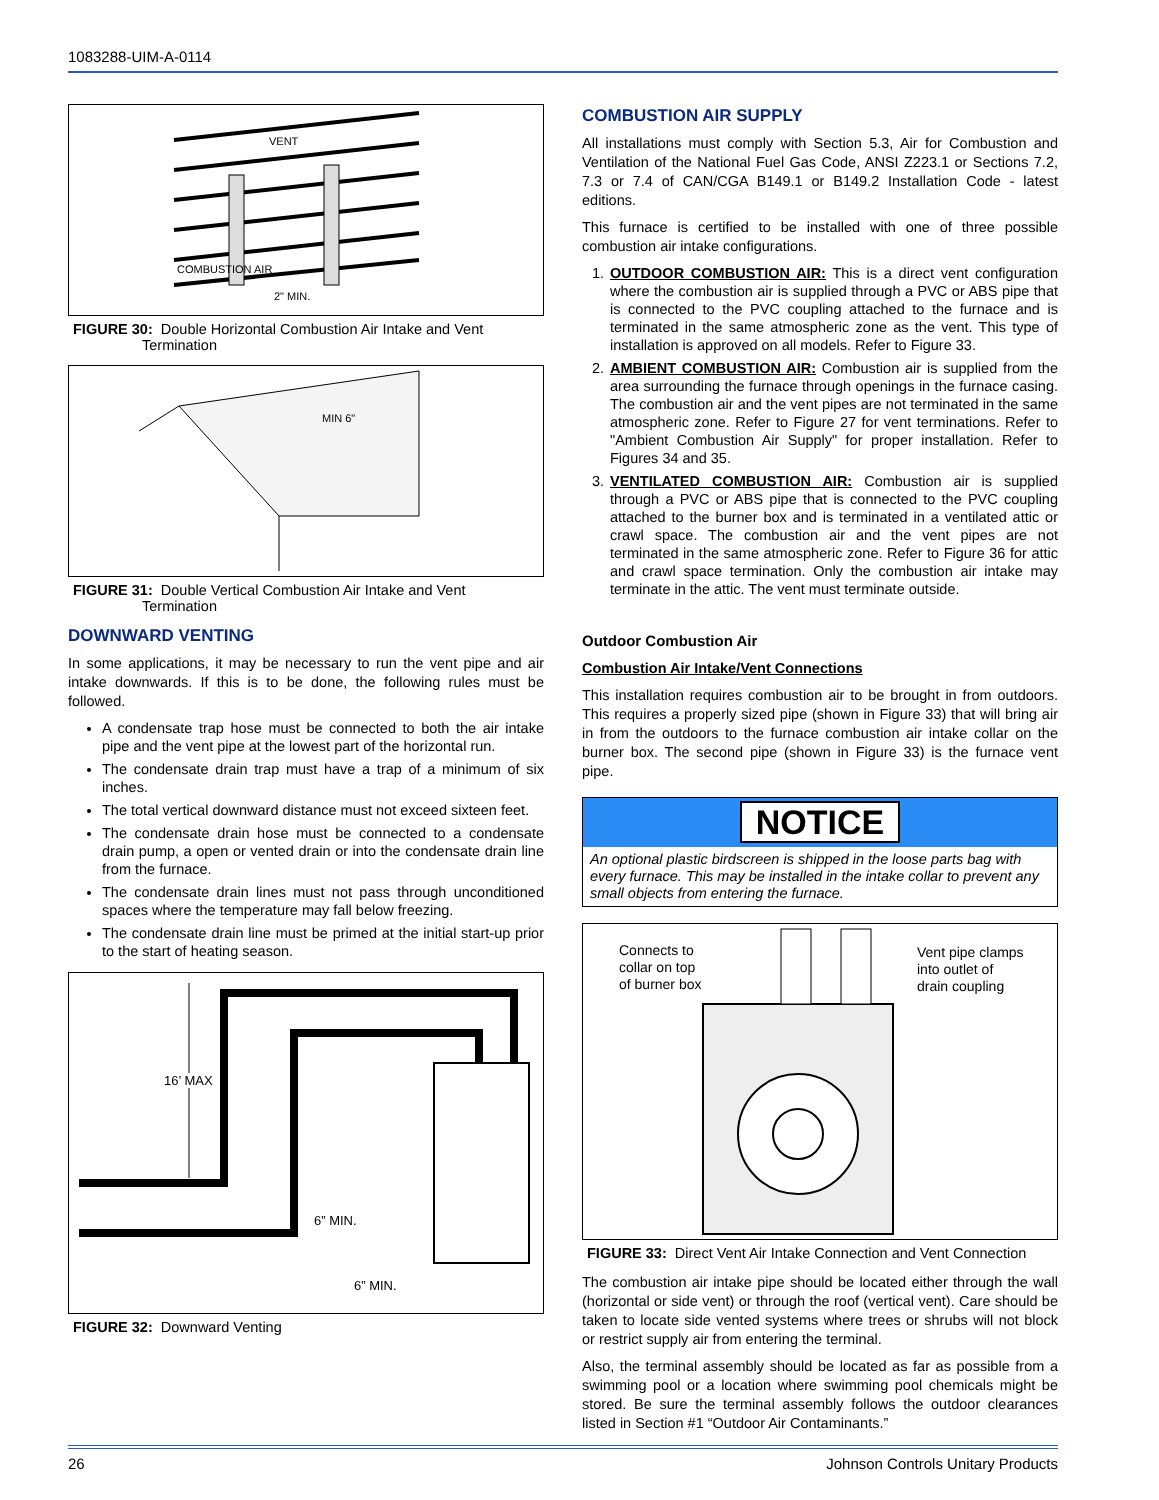1083288-UIM-A-0114
VENT
COMBUSTION AIR
2" MIN.
FIGURE 30: Double Horizontal Combustion Air Intake and Vent Termination
MIN 6"
FIGURE 31: Double Vertical Combustion Air Intake and Vent Termination
DOWNWARD VENTING
In some applications, it may be necessary to run the vent pipe and air intake downwards. If this is to be done, the following rules must be followed.
A condensate trap hose must be connected to both the air intake pipe and the vent pipe at the lowest part of the horizontal run.
The condensate drain trap must have a trap of a minimum of six inches.
The total vertical downward distance must not exceed sixteen feet.
The condensate drain hose must be connected to a condensate drain pump, a open or vented drain or into the condensate drain line from the furnace.
The condensate drain lines must not pass through unconditioned spaces where the temperature may fall below freezing.
The condensate drain line must be primed at the initial start-up prior to the start of heating season.
16’ MAX
6” MIN.
6” MIN.
FIGURE 32: Downward Venting
COMBUSTION AIR SUPPLY
All installations must comply with Section 5.3, Air for Combustion and Ventilation of the National Fuel Gas Code, ANSI Z223.1 or Sections 7.2, 7.3 or 7.4 of CAN/CGA B149.1 or B149.2 Installation Code - latest editions.
This furnace is certified to be installed with one of three possible combustion air intake configurations.
1. OUTDOOR COMBUSTION AIR: This is a direct vent configuration where the combustion air is supplied through a PVC or ABS pipe that is connected to the PVC coupling attached to the furnace and is terminated in the same atmospheric zone as the vent. This type of installation is approved on all models. Refer to Figure 33.
2. AMBIENT COMBUSTION AIR: Combustion air is supplied from the area surrounding the furnace through openings in the furnace casing. The combustion air and the vent pipes are not terminated in the same atmospheric zone. Refer to Figure 27 for vent terminations. Refer to "Ambient Combustion Air Supply" for proper installation. Refer to Figures 34 and 35.
3. VENTILATED COMBUSTION AIR: Combustion air is supplied through a PVC or ABS pipe that is connected to the PVC coupling attached to the burner box and is terminated in a ventilated attic or crawl space. The combustion air and the vent pipes are not terminated in the same atmospheric zone. Refer to Figure 36 for attic and crawl space termination. Only the combustion air intake may terminate in the attic. The vent must terminate outside.
Outdoor Combustion Air
Combustion Air Intake/Vent Connections
This installation requires combustion air to be brought in from outdoors. This requires a properly sized pipe (shown in Figure 33) that will bring air in from the outdoors to the furnace combustion air intake collar on the burner box. The second pipe (shown in Figure 33) is the furnace vent pipe.
NOTICE
An optional plastic birdscreen is shipped in the loose parts bag with every furnace. This may be installed in the intake collar to prevent any small objects from entering the furnace.
Connects to
collar on top
of burner box
Vent pipe clamps
into outlet of
drain coupling
FIGURE 33: Direct Vent Air Intake Connection and Vent Connection
The combustion air intake pipe should be located either through the wall (horizontal or side vent) or through the roof (vertical vent). Care should be taken to locate side vented systems where trees or shrubs will not block or restrict supply air from entering the terminal.
Also, the terminal assembly should be located as far as possible from a swimming pool or a location where swimming pool chemicals might be stored. Be sure the terminal assembly follows the outdoor clearances listed in Section #1 “Outdoor Air Contaminants.”
26 Johnson Controls Unitary Products